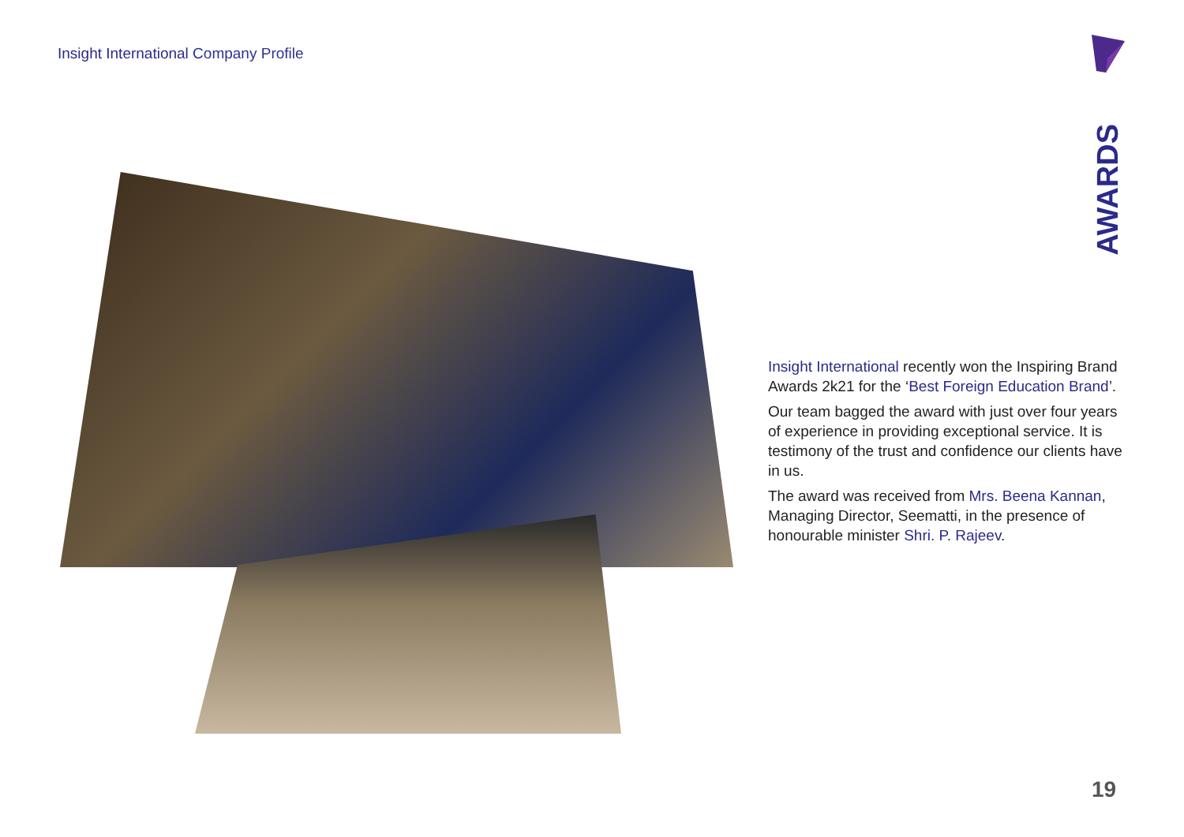Insight International Company Profile
AWARDS
Insight International recently won the Inspiring Brand Awards 2k21 for the ‘Best Foreign Education Brand’.
Our team bagged the award with just over four years of experience in providing exceptional service. It is testimony of the trust and confidence our clients have in us.
The award was received from Mrs. Beena Kannan, Managing Director, Seematti, in the presence of honourable minister Shri. P. Rajeev.
19